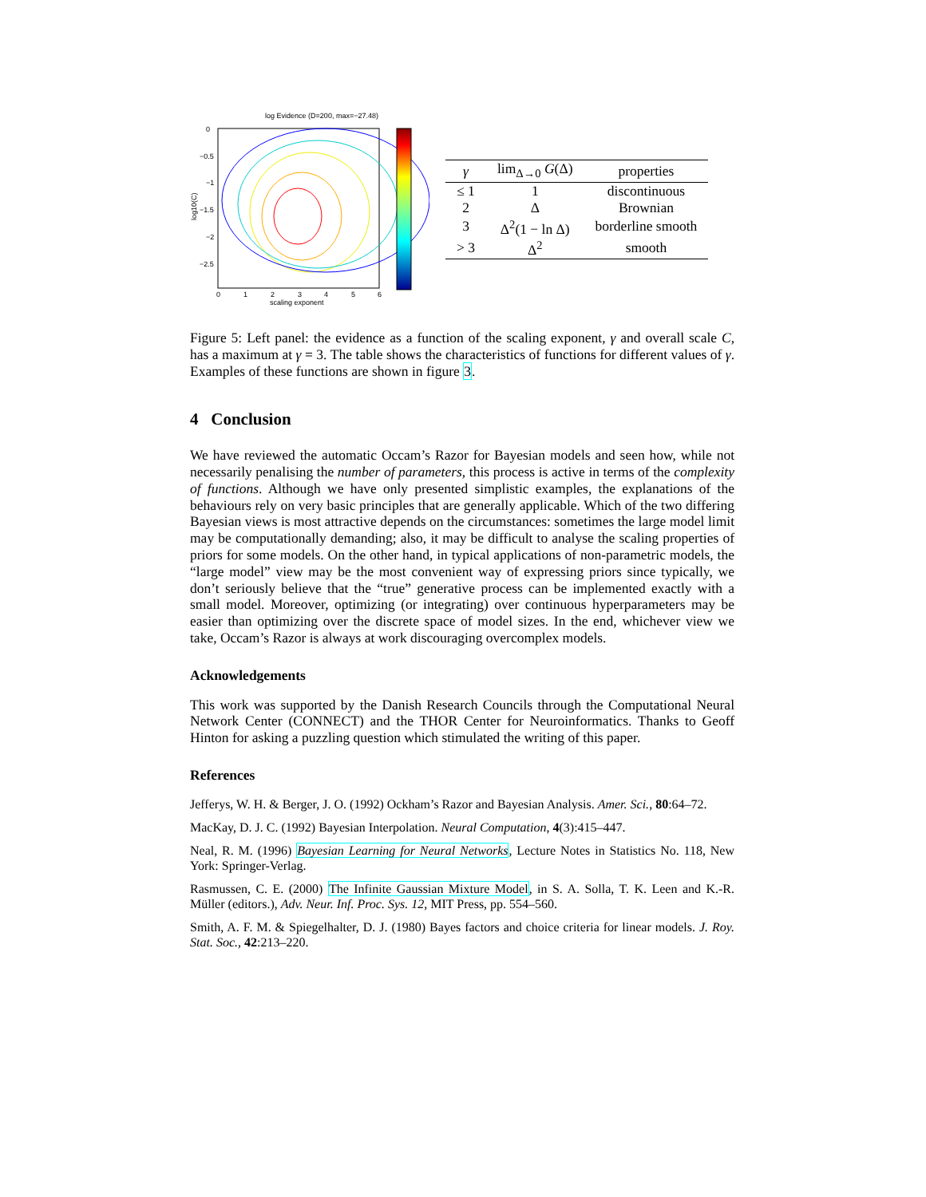log Evidence (D=200, max=−27.48)
0
−0.5
−1
−1.5
−2
−2.5
0
1
2
3
4
5
6
scaling exponent
log10(C)
| γ | lim<sub>Δ→0</sub> G (Δ) | properties |
| --- | --- | --- |
| ≤ 1 | 1 | discontinuous |
| 2 | Δ | Brownian |
| 3 | Δ<sup>2</sup>(1 − ln Δ) | borderline smooth |
| > 3 | Δ<sup>2</sup> | smooth |
Figure 5: Left panel: the evidence as a function of the scaling exponent, γ and overall scale C, has a maximum at γ = 3. The table shows the characteristics of functions for different values of γ. Examples of these functions are shown in figure 3.
4 Conclusion
We have reviewed the automatic Occam’s Razor for Bayesian models and seen how, while not necessarily penalising the number of parameters, this process is active in terms of the complexity of functions. Although we have only presented simplistic examples, the explanations of the behaviours rely on very basic principles that are generally applicable. Which of the two differing Bayesian views is most attractive depends on the circumstances: sometimes the large model limit may be computationally demanding; also, it may be difficult to analyse the scaling properties of priors for some models. On the other hand, in typical applications of non-parametric models, the “large model” view may be the most convenient way of expressing priors since typically, we don’t seriously believe that the “true” generative process can be implemented exactly with a small model. Moreover, optimizing (or integrating) over continuous hyperparameters may be easier than optimizing over the discrete space of model sizes. In the end, whichever view we take, Occam’s Razor is always at work discouraging overcomplex models.
Acknowledgements
This work was supported by the Danish Research Councils through the Computational Neural Network Center (CONNECT) and the THOR Center for Neuroinformatics. Thanks to Geoff Hinton for asking a puzzling question which stimulated the writing of this paper.
References
Jefferys, W. H. & Berger, J. O. (1992) Ockham’s Razor and Bayesian Analysis. Amer. Sci., 80:64–72.
MacKay, D. J. C. (1992) Bayesian Interpolation. Neural Computation, 4(3):415–447.
Neal, R. M. (1996) Bayesian Learning for Neural Networks, Lecture Notes in Statistics No. 118, New York: Springer-Verlag.
Rasmussen, C. E. (2000) The Infinite Gaussian Mixture Model, in S. A. Solla, T. K. Leen and K.-R. Müller (editors.), Adv. Neur. Inf. Proc. Sys. 12, MIT Press, pp. 554–560.
Smith, A. F. M. & Spiegelhalter, D. J. (1980) Bayes factors and choice criteria for linear models. J. Roy. Stat. Soc., 42:213–220.